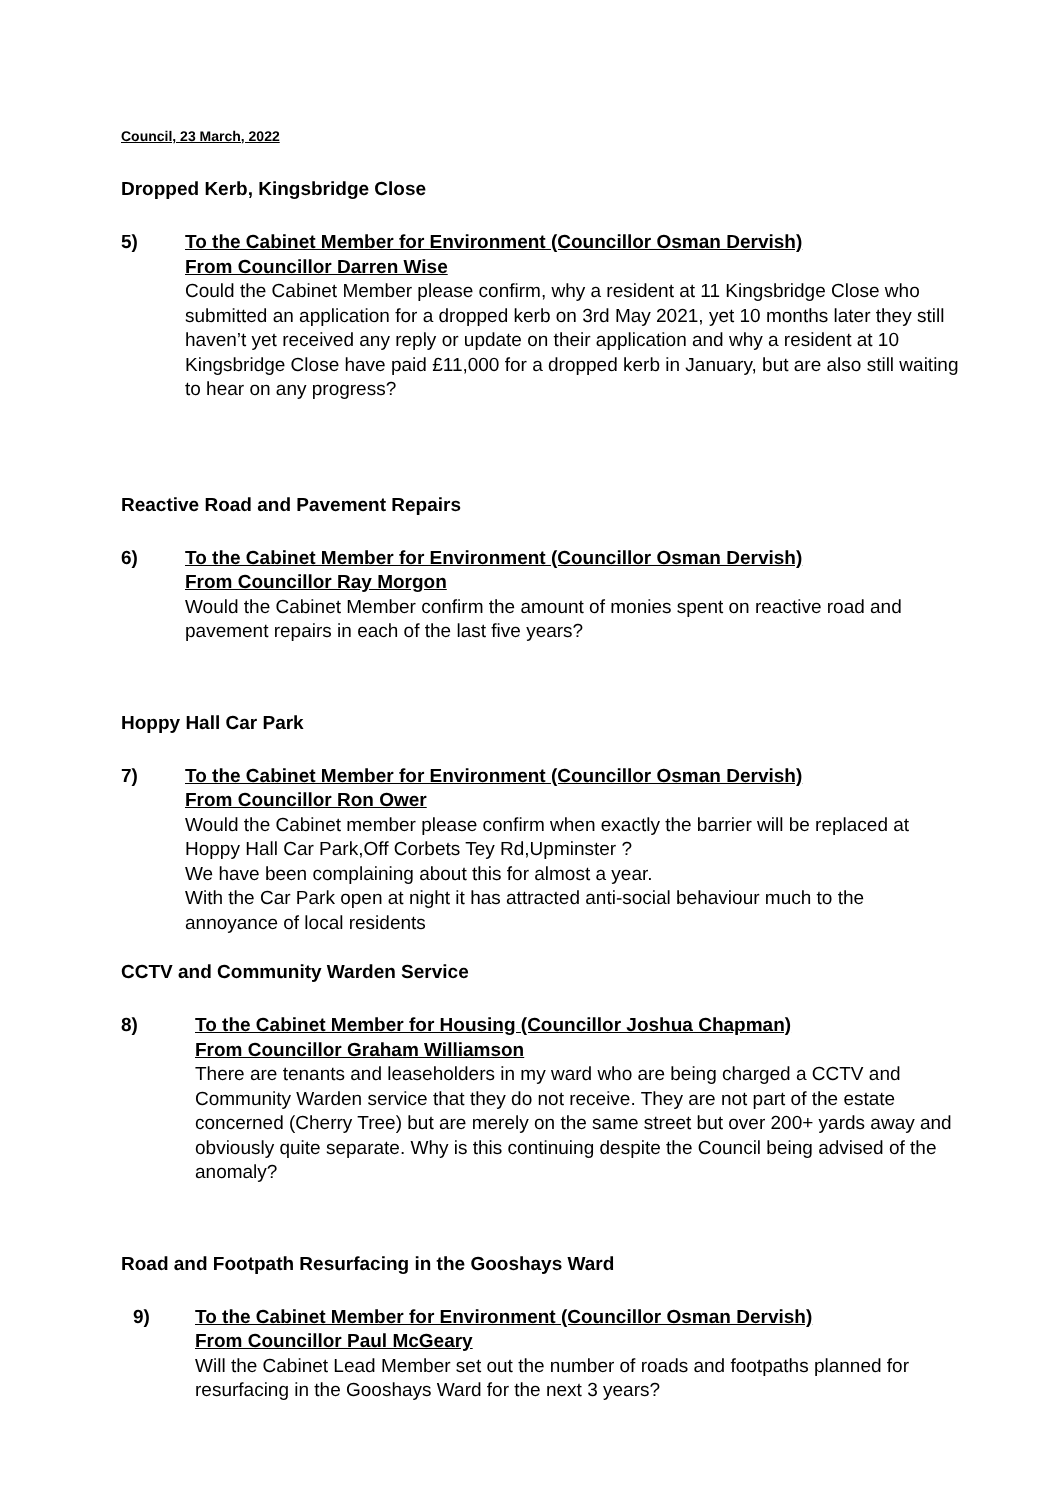Council, 23 March, 2022
Dropped Kerb, Kingsbridge Close
5) To the Cabinet Member for Environment (Councillor Osman Dervish)
From Councillor Darren Wise
Could the Cabinet Member please confirm, why a resident at 11 Kingsbridge Close who submitted an application for a dropped kerb on 3rd May 2021, yet 10 months later they still haven’t yet received any reply or update on their application and why a resident at 10 Kingsbridge Close have paid £11,000 for a dropped kerb in January, but are also still waiting to hear on any progress?
Reactive Road and Pavement Repairs
6) To the Cabinet Member for Environment (Councillor Osman Dervish)
From Councillor Ray Morgon
Would the Cabinet Member confirm the amount of monies spent on reactive road and pavement repairs in each of the last five years?
Hoppy Hall Car Park
7) To the Cabinet Member for Environment (Councillor Osman Dervish)
From Councillor Ron Ower
Would the Cabinet member please confirm when exactly the barrier will be replaced at Hoppy Hall Car Park,Off Corbets Tey Rd,Upminster ?
We have been complaining about this for almost a year.
With the Car Park open at night it has attracted anti-social behaviour much to the annoyance of local residents
CCTV and Community Warden Service
8) To the Cabinet Member for Housing (Councillor Joshua Chapman)
From Councillor Graham Williamson
There are tenants and leaseholders in my ward who are being charged a CCTV and Community Warden service that they do not receive. They are not part of the estate concerned (Cherry Tree) but are merely on the same street but over 200+ yards away and obviously quite separate. Why is this continuing despite the Council being advised of the anomaly?
Road and Footpath Resurfacing in the Gooshays Ward
9) To the Cabinet Member for Environment (Councillor Osman Dervish)
From Councillor Paul McGeary
Will the Cabinet Lead Member set out the number of roads and footpaths planned for resurfacing in the Gooshays Ward for the next 3 years?